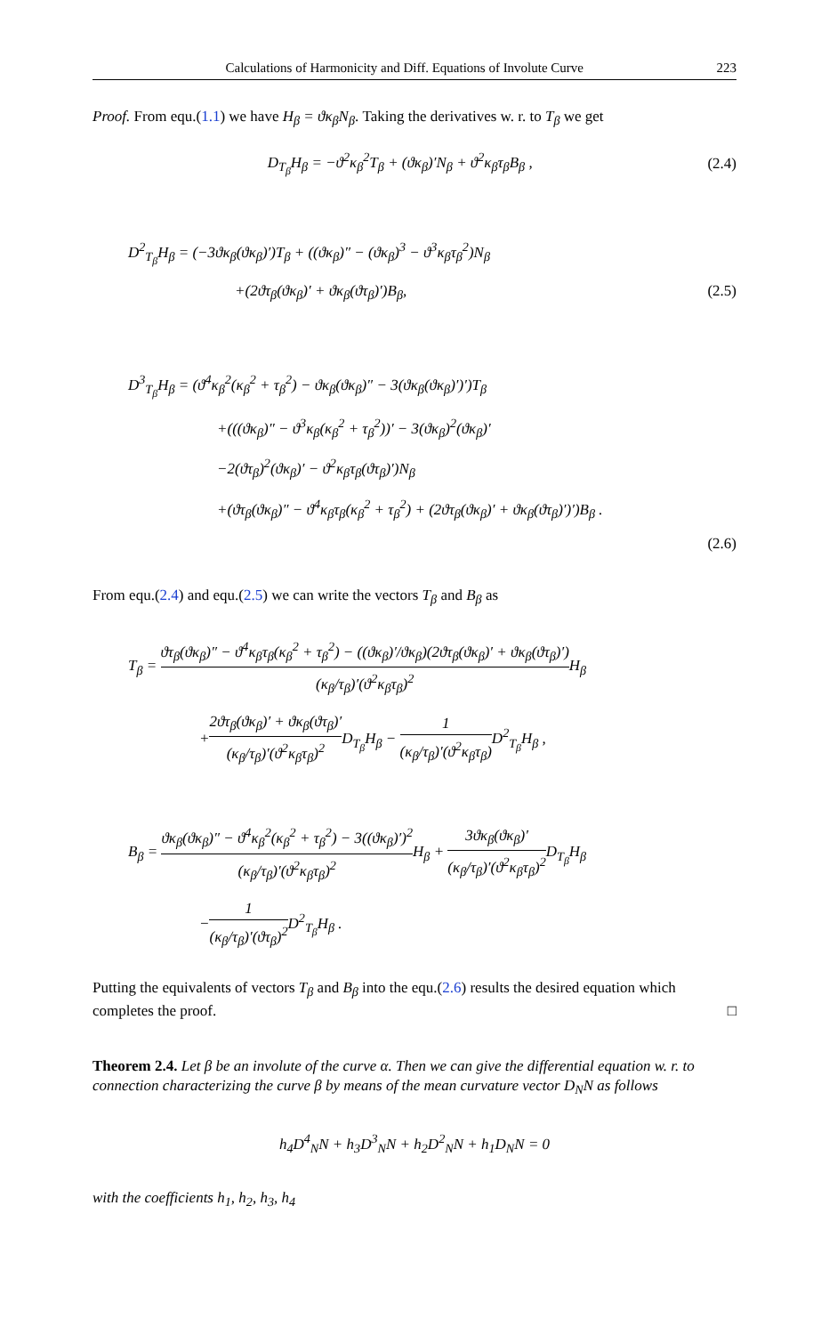Calculations of Harmonicity and Diff. Equations of Involute Curve 223
Proof. From equ.(1.1) we have H<sub>β</sub> = ϑκ<sub>β</sub>N<sub>β</sub>. Taking the derivatives w. r. to T<sub>β</sub> we get
D<sub>T<sub>β</sub></sub>H<sub>β</sub> = −ϑ<sup>2</sup>κ<sub>β</sub><sup>2</sup>T<sub>β</sub> + (ϑκ<sub>β</sub>)′N<sub>β</sub> + ϑ<sup>2</sup>κ<sub>β</sub>τ<sub>β</sub>B<sub>β</sub> , (2.4)
D<sup>2</sup><sub>T<sub>β</sub></sub>H<sub>β</sub> = (−3ϑκ<sub>β</sub>(ϑκ<sub>β</sub>)′)T<sub>β</sub> + ((ϑκ<sub>β</sub>)″ − (ϑκ<sub>β</sub>)<sup>3</sup> − ϑ<sup>3</sup>κ<sub>β</sub>τ<sub>β</sub><sup>2</sup>)N<sub>β</sub>
+(2ϑτ<sub>β</sub>(ϑκ<sub>β</sub>)′ + ϑκ<sub>β</sub>(ϑτ<sub>β</sub>)′)B<sub>β</sub>, (2.5)
D<sup>3</sup><sub>T<sub>β</sub></sub>H<sub>β</sub> = (ϑ<sup>4</sup>κ<sub>β</sub><sup>2</sup>(κ<sub>β</sub><sup>2</sup> + τ<sub>β</sub><sup>2</sup>) − ϑκ<sub>β</sub>(ϑκ<sub>β</sub>)″ − 3(ϑκ<sub>β</sub>(ϑκ<sub>β</sub>)′)′)T<sub>β</sub>
+(((ϑκ<sub>β</sub>)″ − ϑ<sup>3</sup>κ<sub>β</sub>(κ<sub>β</sub><sup>2</sup> + τ<sub>β</sub><sup>2</sup>))′ − 3(ϑκ<sub>β</sub>)<sup>2</sup>(ϑκ<sub>β</sub>)′
−2(ϑτ<sub>β</sub>)<sup>2</sup>(ϑκ<sub>β</sub>)′ − ϑ<sup>2</sup>κ<sub>β</sub>τ<sub>β</sub>(ϑτ<sub>β</sub>)′)N<sub>β</sub>
+(ϑτ<sub>β</sub>(ϑκ<sub>β</sub>)″ − ϑ<sup>4</sup>κ<sub>β</sub>τ<sub>β</sub>(κ<sub>β</sub><sup>2</sup> + τ<sub>β</sub><sup>2</sup>) + (2ϑτ<sub>β</sub>(ϑκ<sub>β</sub>)′ + ϑκ<sub>β</sub>(ϑτ<sub>β</sub>)′)′)B<sub>β</sub> .
(2.6)
From equ.(2.4) and equ.(2.5) we can write the vectors T<sub>β</sub> and B<sub>β</sub> as
T<sub>β</sub> = ϑτ<sub>β</sub>(ϑκ<sub>β</sub>)″ − ϑ<sup>4</sup>κ<sub>β</sub>τ<sub>β</sub>(κ<sub>β</sub><sup>2</sup> + τ<sub>β</sub><sup>2</sup>) − ((ϑκ<sub>β</sub>)′/ϑκ<sub>β</sub>)(2ϑτ<sub>β</sub>(ϑκ<sub>β</sub>)′ + ϑκ<sub>β</sub>(ϑτ<sub>β</sub>)′) (κ<sub>β</sub>/τ<sub>β</sub>)′(ϑ<sup>2</sup>κ<sub>β</sub>τ<sub>β</sub>)<sup>2</sup> H<sub>β</sub>
+2ϑτ<sub>β</sub>(ϑκ<sub>β</sub>)′ + ϑκ<sub>β</sub>(ϑτ<sub>β</sub>)′ (κ<sub>β</sub>/τ<sub>β</sub>)′(ϑ<sup>2</sup>κ<sub>β</sub>τ<sub>β</sub>)<sup>2</sup> D<sub>T<sub>β</sub></sub>H<sub>β</sub> − 1 (κ<sub>β</sub>/τ<sub>β</sub>)′(ϑ<sup>2</sup>κ<sub>β</sub>τ<sub>β</sub>) D<sup>2</sup><sub>T<sub>β</sub></sub>H<sub>β</sub> ,
B<sub>β</sub> = ϑκ<sub>β</sub>(ϑκ<sub>β</sub>)″ − ϑ<sup>4</sup>κ<sub>β</sub><sup>2</sup>(κ<sub>β</sub><sup>2</sup> + τ<sub>β</sub><sup>2</sup>) − 3((ϑκ<sub>β</sub>)′)<sup>2</sup> (κ<sub>β</sub>/τ<sub>β</sub>)′(ϑ<sup>2</sup>κ<sub>β</sub>τ<sub>β</sub>)<sup>2</sup> H<sub>β</sub> + 3ϑκ<sub>β</sub>(ϑκ<sub>β</sub>)′ (κ<sub>β</sub>/τ<sub>β</sub>)′(ϑ<sup>2</sup>κ<sub>β</sub>τ<sub>β</sub>)<sup>2</sup> D<sub>T<sub>β</sub></sub>H<sub>β</sub>
−1 (κ<sub>β</sub>/τ<sub>β</sub>)′(ϑτ<sub>β</sub>)<sup>2</sup> D<sup>2</sup><sub>T<sub>β</sub></sub>H<sub>β</sub> .
Putting the equivalents of vectors T<sub>β</sub> and B<sub>β</sub> into the equ.(2.6) results the desired equation which completes the proof. □
Theorem 2.4. Let β be an involute of the curve α. Then we can give the differential equation w. r. to connection characterizing the curve β by means of the mean curvature vector D<sub>N</sub>N as follows
h<sub>4</sub>D<sup>4</sup><sub>N</sub>N + h<sub>3</sub>D<sup>3</sup><sub>N</sub>N + h<sub>2</sub>D<sup>2</sup><sub>N</sub>N + h<sub>1</sub>D<sub>N</sub>N = 0
with the coefficients h<sub>1</sub>, h<sub>2</sub>, h<sub>3</sub>, h<sub>4</sub>